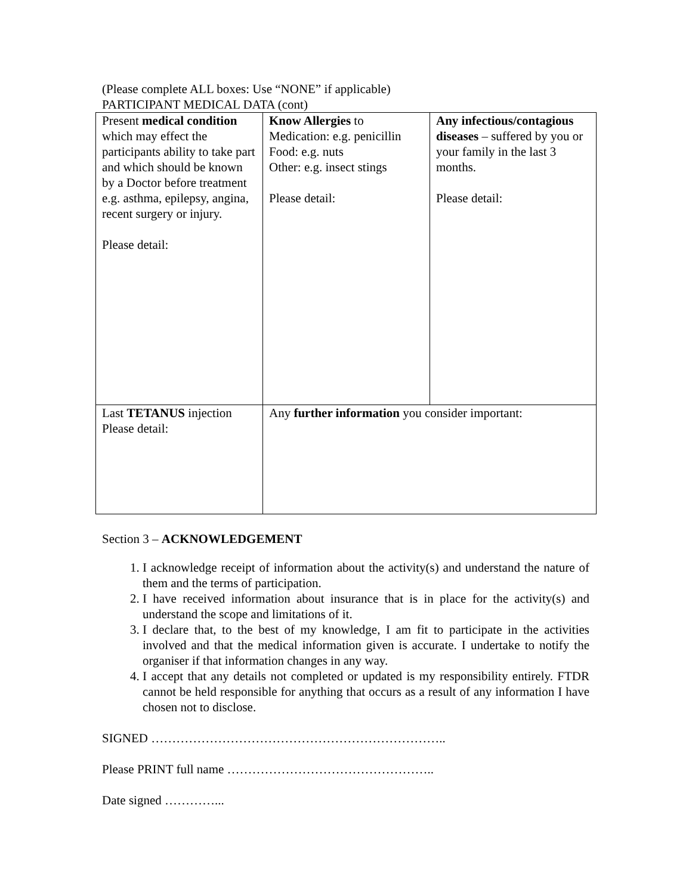(Please complete ALL boxes: Use “NONE” if applicable)
PARTICIPANT MEDICAL DATA (cont)
| Present medical condition which may effect the participants ability to take part and which should be known by a Doctor before treatment e.g. asthma, epilepsy, angina, recent surgery or injury. Please detail: | Know Allergies to Medication: e.g. penicillin Food: e.g. nuts Other: e.g. insect stings Please detail: | Any infectious/contagious diseases – suffered by you or your family in the last 3 months. Please detail: |
| Last TETANUS injection Please detail: | Any further information you consider important: | |
Section 3 – ACKNOWLEDGEMENT
1. I acknowledge receipt of information about the activity(s) and understand the nature of them and the terms of participation.
2. I have received information about insurance that is in place for the activity(s) and understand the scope and limitations of it.
3. I declare that, to the best of my knowledge, I am fit to participate in the activities involved and that the medical information given is accurate. I undertake to notify the organiser if that information changes in any way.
4. I accept that any details not completed or updated is my responsibility entirely. FTDR cannot be held responsible for anything that occurs as a result of any information I have chosen not to disclose.
SIGNED ……………………………………………………………..
Please PRINT full name …………………………………………..
Date signed …………...